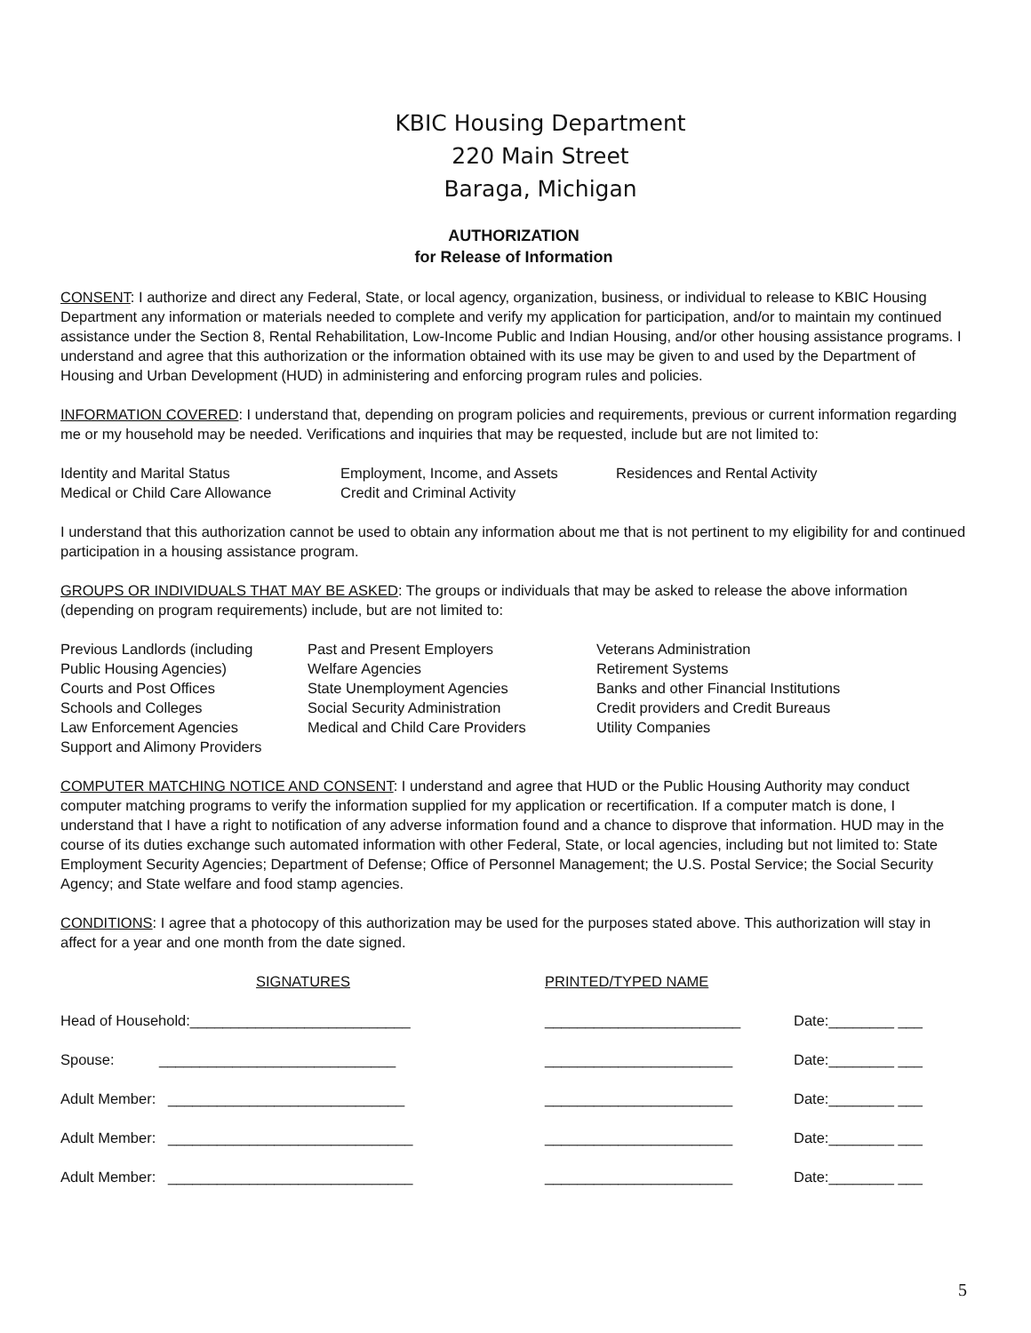KBIC Housing Department
220 Main Street
Baraga, Michigan
AUTHORIZATION
for Release of Information
CONSENT: I authorize and direct any Federal, State, or local agency, organization, business, or individual to release to KBIC Housing Department any information or materials needed to complete and verify my application for participation, and/or to maintain my continued assistance under the Section 8, Rental Rehabilitation, Low-Income Public and Indian Housing, and/or other housing assistance programs. I understand and agree that this authorization or the information obtained with its use may be given to and used by the Department of Housing and Urban Development (HUD) in administering and enforcing program rules and policies.
INFORMATION COVERED: I understand that, depending on program policies and requirements, previous or current information regarding me or my household may be needed. Verifications and inquiries that may be requested, include but are not limited to:
| Identity and Marital Status | Employment, Income, and Assets | Residences and Rental Activity |
| Medical or Child Care Allowance | Credit and Criminal Activity | |
I understand that this authorization cannot be used to obtain any information about me that is not pertinent to my eligibility for and continued participation in a housing assistance program.
GROUPS OR INDIVIDUALS THAT MAY BE ASKED: The groups or individuals that may be asked to release the above information (depending on program requirements) include, but are not limited to:
| Previous Landlords (including | Past and Present Employers | Veterans Administration |
| Public Housing Agencies) | Welfare Agencies | Retirement Systems |
| Courts and Post Offices | State Unemployment Agencies | Banks and other Financial Institutions |
| Schools and Colleges | Social Security Administration | Credit providers and Credit Bureaus |
| Law Enforcement Agencies | Medical and Child Care Providers | Utility Companies |
| Support and Alimony Providers | | |
COMPUTER MATCHING NOTICE AND CONSENT: I understand and agree that HUD or the Public Housing Authority may conduct computer matching programs to verify the information supplied for my application or recertification. If a computer match is done, I understand that I have a right to notification of any adverse information found and a chance to disprove that information. HUD may in the course of its duties exchange such automated information with other Federal, State, or local agencies, including but not limited to: State Employment Security Agencies; Department of Defense; Office of Personnel Management; the U.S. Postal Service; the Social Security Agency; and State welfare and food stamp agencies.
CONDITIONS: I agree that a photocopy of this authorization may be used for the purposes stated above. This authorization will stay in affect for a year and one month from the date signed.
| SIGNATURES | PRINTED/TYPED NAME | |
| Head of Household:___________________________ | ________________________ | Date:________ ___ |
| Spouse: _____________________________ | _______________________ | Date:________ ___ |
| Adult Member: _____________________________ | _______________________ | Date:________ ___ |
| Adult Member: ______________________________ | _______________________ | Date:________ ___ |
| Adult Member: ______________________________ | _______________________ | Date:________ ___ |
5